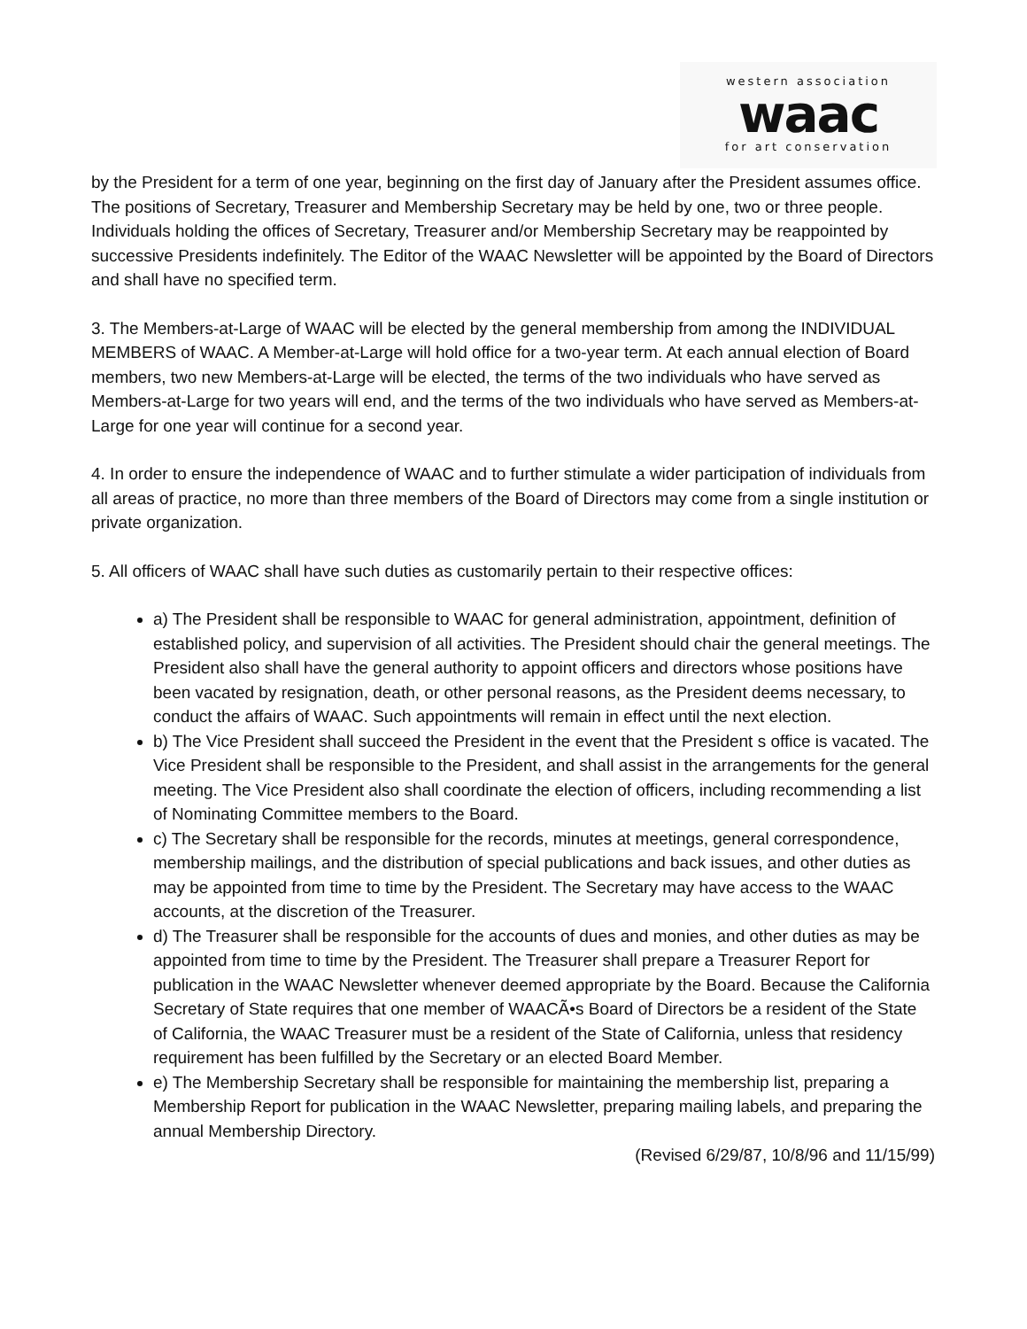western association
waac
for art conservation
by the President for a term of one year, beginning on the first day of January after the President assumes office. The positions of Secretary, Treasurer and Membership Secretary may be held by one, two or three people. Individuals holding the offices of Secretary, Treasurer and/or Membership Secretary may be reappointed by successive Presidents indefinitely. The Editor of the WAAC Newsletter will be appointed by the Board of Directors and shall have no specified term.
3. The Members-at-Large of WAAC will be elected by the general membership from among the INDIVIDUAL MEMBERS of WAAC. A Member-at-Large will hold office for a two-year term. At each annual election of Board members, two new Members-at-Large will be elected, the terms of the two individuals who have served as Members-at-Large for two years will end, and the terms of the two individuals who have served as Members-at-Large for one year will continue for a second year.
4. In order to ensure the independence of WAAC and to further stimulate a wider participation of individuals from all areas of practice, no more than three members of the Board of Directors may come from a single institution or private organization.
5. All officers of WAAC shall have such duties as customarily pertain to their respective offices:
a) The President shall be responsible to WAAC for general administration, appointment, definition of established policy, and supervision of all activities. The President should chair the general meetings. The President also shall have the general authority to appoint officers and directors whose positions have been vacated by resignation, death, or other personal reasons, as the President deems necessary, to conduct the affairs of WAAC. Such appointments will remain in effect until the next election.
b) The Vice President shall succeed the President in the event that the President s office is vacated. The Vice President shall be responsible to the President, and shall assist in the arrangements for the general meeting. The Vice President also shall coordinate the election of officers, including recommending a list of Nominating Committee members to the Board.
c) The Secretary shall be responsible for the records, minutes at meetings, general correspondence, membership mailings, and the distribution of special publications and back issues, and other duties as may be appointed from time to time by the President. The Secretary may have access to the WAAC accounts, at the discretion of the Treasurer.
d) The Treasurer shall be responsible for the accounts of dues and monies, and other duties as may be appointed from time to time by the President. The Treasurer shall prepare a Treasurer Report for publication in the WAAC Newsletter whenever deemed appropriate by the Board. Because the California Secretary of State requires that one member of WAACÃ•s Board of Directors be a resident of the State of California, the WAAC Treasurer must be a resident of the State of California, unless that residency requirement has been fulfilled by the Secretary or an elected Board Member.
e) The Membership Secretary shall be responsible for maintaining the membership list, preparing a Membership Report for publication in the WAAC Newsletter, preparing mailing labels, and preparing the annual Membership Directory.
(Revised 6/29/87, 10/8/96 and 11/15/99)